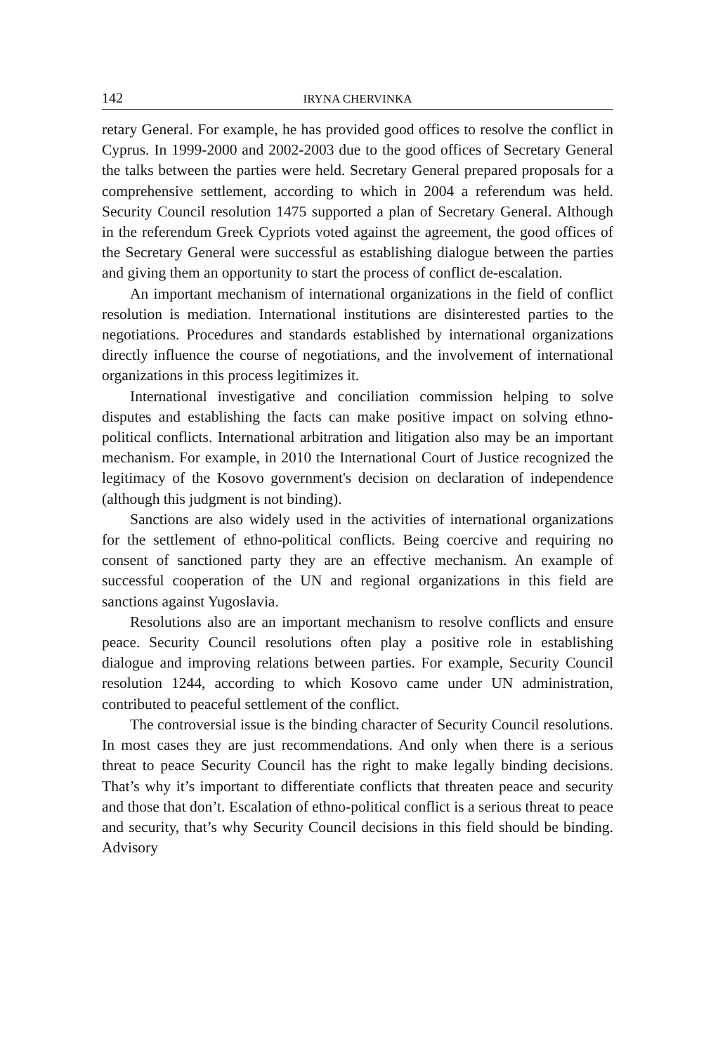142 IRYNA CHERVINKA
retary General. For example, he has provided good offices to resolve the conflict in Cyprus. In 1999-2000 and 2002-2003 due to the good offices of Secretary General the talks between the parties were held. Secretary General prepared proposals for a comprehensive settlement, according to which in 2004 a referendum was held. Security Council resolution 1475 supported a plan of Secretary General. Although in the referendum Greek Cypriots voted against the agreement, the good offices of the Secretary General were successful as establishing dialogue between the parties and giving them an opportunity to start the process of conflict de-escalation.
An important mechanism of international organizations in the field of conflict resolution is mediation. International institutions are disinterested parties to the negotiations. Procedures and standards established by international organizations directly influence the course of negotiations, and the involvement of international organizations in this process legitimizes it.
International investigative and conciliation commission helping to solve disputes and establishing the facts can make positive impact on solving ethno-political conflicts. International arbitration and litigation also may be an important mechanism. For example, in 2010 the International Court of Justice recognized the legitimacy of the Kosovo government's decision on declaration of independence (although this judgment is not binding).
Sanctions are also widely used in the activities of international organizations for the settlement of ethno-political conflicts. Being coercive and requiring no consent of sanctioned party they are an effective mechanism. An example of successful cooperation of the UN and regional organizations in this field are sanctions against Yugoslavia.
Resolutions also are an important mechanism to resolve conflicts and ensure peace. Security Council resolutions often play a positive role in establishing dialogue and improving relations between parties. For example, Security Council resolution 1244, according to which Kosovo came under UN administration, contributed to peaceful settlement of the conflict.
The controversial issue is the binding character of Security Council resolutions. In most cases they are just recommendations. And only when there is a serious threat to peace Security Council has the right to make legally binding decisions. That’s why it’s important to differentiate conflicts that threaten peace and security and those that don’t. Escalation of ethno-political conflict is a serious threat to peace and security, that’s why Security Council decisions in this field should be binding. Advisory